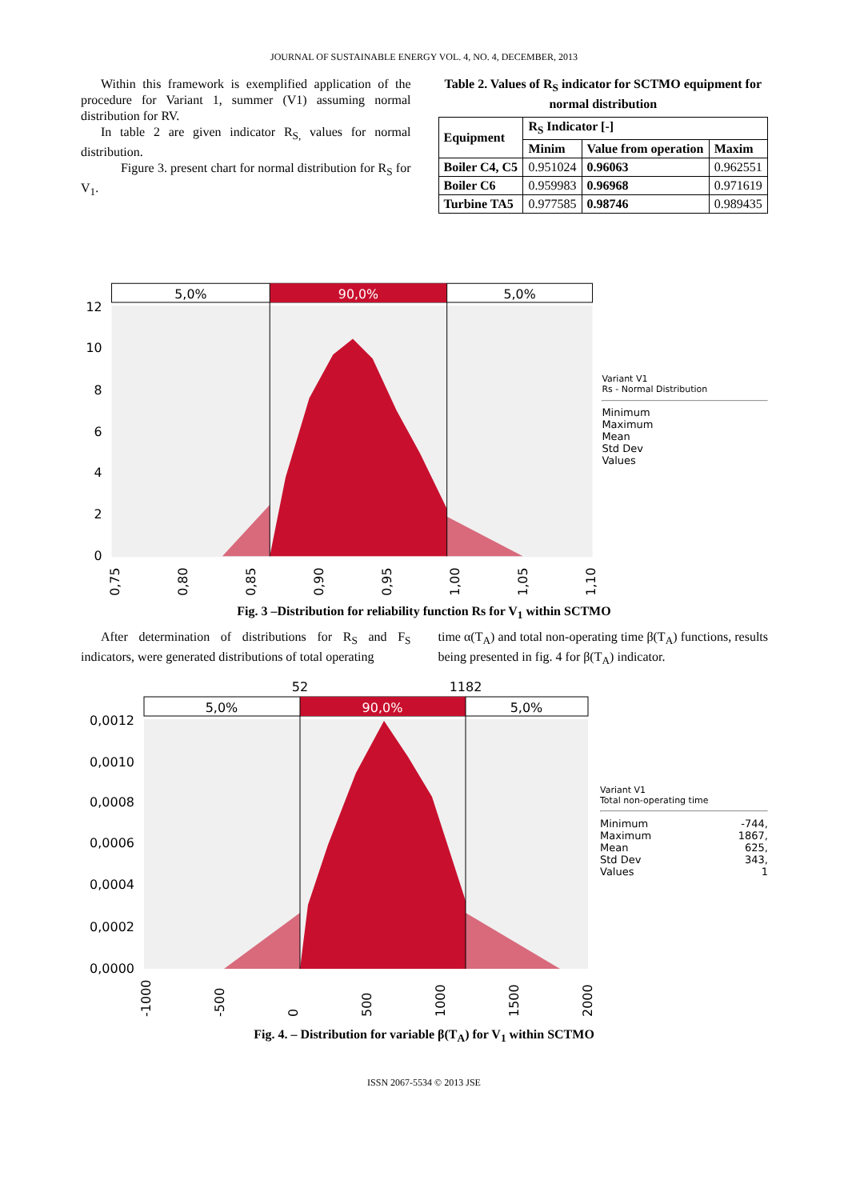JOURNAL OF SUSTAINABLE ENERGY VOL. 4, NO. 4, DECEMBER, 2013
Within this framework is exemplified application of the procedure for Variant 1, summer (V1) assuming normal distribution for RV.
In table 2 are given indicator R<sub>S,</sub> values for normal distribution.
Figure 3. present chart for normal distribution for R<sub>S</sub> for V<sub>1</sub>.
Table 2. Values of R<sub>S</sub> indicator for SCTMO equipment for normal distribution
| Equipment | R<sub>S</sub> Indicator [-] | | |
| --- | --- | --- | --- |
| | Minim | Value from operation | Maxim |
| Boiler C4, C5 | 0.951024 | 0.96063 | 0.962551 |
| Boiler C6 | 0.959983 | 0.96968 | 0.971619 |
| Turbine TA5 | 0.977585 | 0.98746 | 0.989435 |
5,0%
90,0%
5,0%
12
10
8
6
4
2
0
0,75
0,80
0,85
0,90
0,95
1,00
1,05
1,10
Variant V1
Rs - Normal Distribution
Minimum
Maximum
Mean
Std Dev
Values
Fig. 3 –Distribution for reliability function Rs for V<sub>1</sub> within SCTMO
After determination of distributions for R<sub>S</sub> and F<sub>S</sub> indicators, were generated distributions of total operating
time α(T<sub>A</sub>) and total non-operating time β(T<sub>A</sub>) functions, results being presented in fig. 4 for β(T<sub>A</sub>) indicator.
52
1182
5,0%
90,0%
5,0%
0,0012
0,0010
0,0008
0,0006
0,0004
0,0002
0,0000
-1000
-500
0
500
1000
1500
2000
Variant V1
Total non-operating time
Minimum -744,
Maximum 1867,
Mean 625,
Std Dev 343,
Values 1
Fig. 4. – Distribution for variable β(T<sub>A</sub>) for V<sub>1</sub> within SCTMO
ISSN 2067-5534 © 2013 JSE